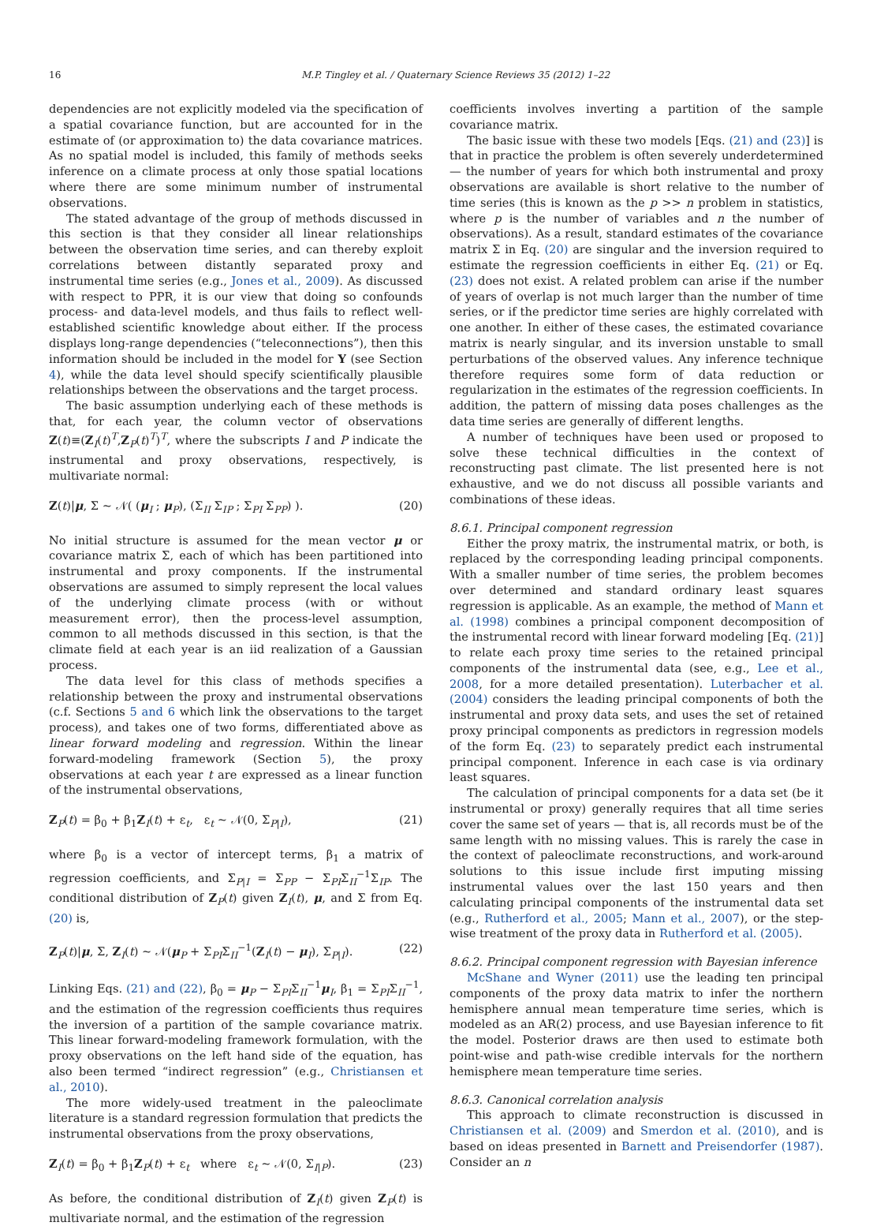16 M.P. Tingley et al. / Quaternary Science Reviews 35 (2012) 1–22
dependencies are not explicitly modeled via the specification of a spatial covariance function, but are accounted for in the estimate of (or approximation to) the data covariance matrices. As no spatial model is included, this family of methods seeks inference on a climate process at only those spatial locations where there are some minimum number of instrumental observations.
The stated advantage of the group of methods discussed in this section is that they consider all linear relationships between the observation time series, and can thereby exploit correlations between distantly separated proxy and instrumental time series (e.g., Jones et al., 2009). As discussed with respect to PPR, it is our view that doing so confounds process- and data-level models, and thus fails to reflect well-established scientific knowledge about either. If the process displays long-range dependencies (“teleconnections”), then this information should be included in the model for Y (see Section 4), while the data level should specify scientifically plausible relationships between the observations and the target process.
The basic assumption underlying each of these methods is that, for each year, the column vector of observations Z(t)≡(Z<sub>I</sub>(t)<sup>T</sup>,Z<sub>P</sub>(t)<sup>T</sup>)<sup>T</sup>, where the subscripts I and P indicate the instrumental and proxy observations, respectively, is multivariate normal:
Z(t)|μ, Σ ~ 𝒩( (μ<sub>I</sub> ; μ<sub>P</sub>), (Σ<sub>II</sub> Σ<sub>IP</sub> ; Σ<sub>PI</sub> Σ<sub>PP</sub>) ). (20)
No initial structure is assumed for the mean vector μ or covariance matrix Σ, each of which has been partitioned into instrumental and proxy components. If the instrumental observations are assumed to simply represent the local values of the underlying climate process (with or without measurement error), then the process-level assumption, common to all methods discussed in this section, is that the climate field at each year is an iid realization of a Gaussian process.
The data level for this class of methods specifies a relationship between the proxy and instrumental observations (c.f. Sections 5 and 6 which link the observations to the target process), and takes one of two forms, differentiated above as linear forward modeling and regression. Within the linear forward-modeling framework (Section 5), the proxy observations at each year t are expressed as a linear function of the instrumental observations,
Z<sub>P</sub>(t) = β<sub>0</sub> + β<sub>1</sub>Z<sub>I</sub>(t) + ε<sub>t</sub>, ε<sub>t</sub> ~ 𝒩(0, Σ<sub>P|I</sub>), (21)
where β<sub>0</sub> is a vector of intercept terms, β<sub>1</sub> a matrix of regression coefficients, and Σ<sub>P|I</sub> = Σ<sub>PP</sub> − Σ<sub>PI</sub>Σ<sub>II</sub><sup>−1</sup>Σ<sub>IP</sub>. The conditional distribution of Z<sub>P</sub>(t) given Z<sub>I</sub>(t), μ, and Σ from Eq. (20) is,
Z<sub>P</sub>(t)|μ, Σ, Z<sub>I</sub>(t) ~ 𝒩(μ<sub>P</sub> + Σ<sub>PI</sub>Σ<sub>II</sub><sup>−1</sup>(Z<sub>I</sub>(t) − μ<sub>I</sub>), Σ<sub>P|I</sub>). (22)
Linking Eqs. (21) and (22), β<sub>0</sub> = μ<sub>P</sub> − Σ<sub>PI</sub>Σ<sub>II</sub><sup>−1</sup>μ<sub>I</sub>, β<sub>1</sub> = Σ<sub>PI</sub>Σ<sub>II</sub><sup>−1</sup>, and the estimation of the regression coefficients thus requires the inversion of a partition of the sample covariance matrix. This linear forward-modeling framework formulation, with the proxy observations on the left hand side of the equation, has also been termed “indirect regression” (e.g., Christiansen et al., 2010).
The more widely-used treatment in the paleoclimate literature is a standard regression formulation that predicts the instrumental observations from the proxy observations,
Z<sub>I</sub>(t) = β<sub>0</sub> + β<sub>1</sub>Z<sub>P</sub>(t) + ε<sub>t</sub> where ε<sub>t</sub> ~ 𝒩(0, Σ<sub>I|P</sub>). (23)
As before, the conditional distribution of Z<sub>I</sub>(t) given Z<sub>P</sub>(t) is multivariate normal, and the estimation of the regression
coefficients involves inverting a partition of the sample covariance matrix.
The basic issue with these two models [Eqs. (21) and (23)] is that in practice the problem is often severely underdetermined — the number of years for which both instrumental and proxy observations are available is short relative to the number of time series (this is known as the p >> n problem in statistics, where p is the number of variables and n the number of observations). As a result, standard estimates of the covariance matrix Σ in Eq. (20) are singular and the inversion required to estimate the regression coefficients in either Eq. (21) or Eq. (23) does not exist. A related problem can arise if the number of years of overlap is not much larger than the number of time series, or if the predictor time series are highly correlated with one another. In either of these cases, the estimated covariance matrix is nearly singular, and its inversion unstable to small perturbations of the observed values. Any inference technique therefore requires some form of data reduction or regularization in the estimates of the regression coefficients. In addition, the pattern of missing data poses challenges as the data time series are generally of different lengths.
A number of techniques have been used or proposed to solve these technical difficulties in the context of reconstructing past climate. The list presented here is not exhaustive, and we do not discuss all possible variants and combinations of these ideas.
8.6.1. Principal component regression
Either the proxy matrix, the instrumental matrix, or both, is replaced by the corresponding leading principal components. With a smaller number of time series, the problem becomes over determined and standard ordinary least squares regression is applicable. As an example, the method of Mann et al. (1998) combines a principal component decomposition of the instrumental record with linear forward modeling [Eq. (21)] to relate each proxy time series to the retained principal components of the instrumental data (see, e.g., Lee et al., 2008, for a more detailed presentation). Luterbacher et al. (2004) considers the leading principal components of both the instrumental and proxy data sets, and uses the set of retained proxy principal components as predictors in regression models of the form Eq. (23) to separately predict each instrumental principal component. Inference in each case is via ordinary least squares.
The calculation of principal components for a data set (be it instrumental or proxy) generally requires that all time series cover the same set of years — that is, all records must be of the same length with no missing values. This is rarely the case in the context of paleoclimate reconstructions, and work-around solutions to this issue include first imputing missing instrumental values over the last 150 years and then calculating principal components of the instrumental data set (e.g., Rutherford et al., 2005; Mann et al., 2007), or the step-wise treatment of the proxy data in Rutherford et al. (2005).
8.6.2. Principal component regression with Bayesian inference
McShane and Wyner (2011) use the leading ten principal components of the proxy data matrix to infer the northern hemisphere annual mean temperature time series, which is modeled as an AR(2) process, and use Bayesian inference to fit the model. Posterior draws are then used to estimate both point-wise and path-wise credible intervals for the northern hemisphere mean temperature time series.
8.6.3. Canonical correlation analysis
This approach to climate reconstruction is discussed in Christiansen et al. (2009) and Smerdon et al. (2010), and is based on ideas presented in Barnett and Preisendorfer (1987). Consider an n